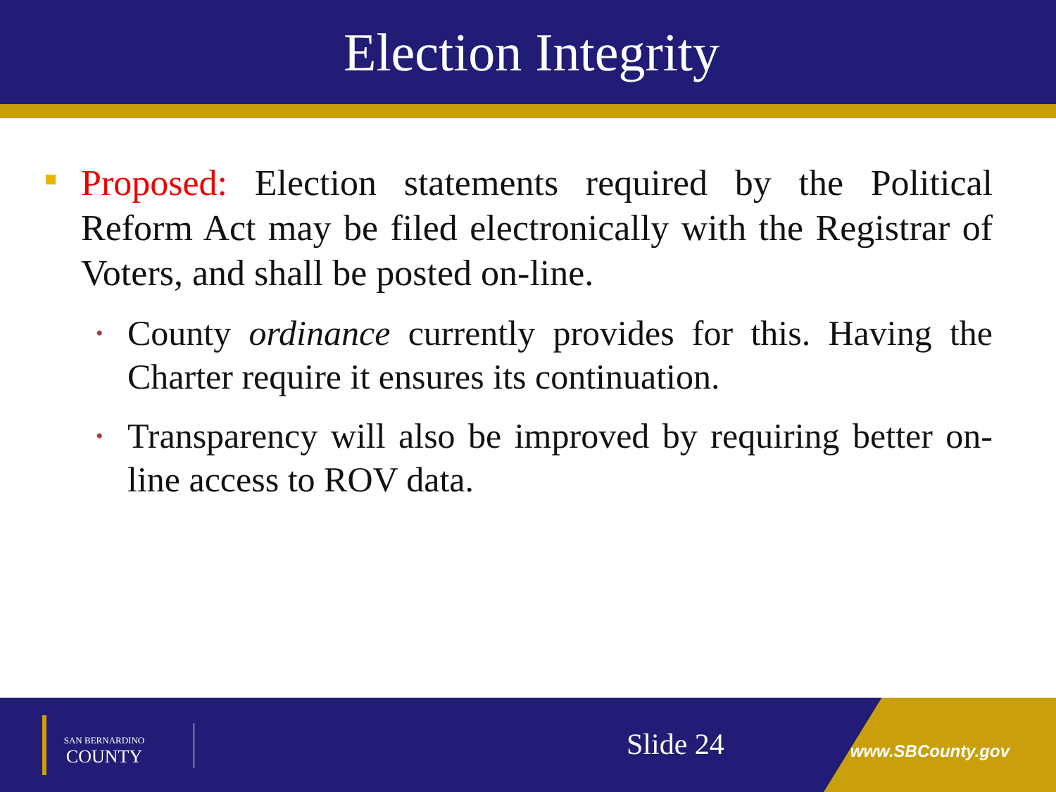Election Integrity
Proposed: Election statements required by the Political Reform Act may be filed electronically with the Registrar of Voters, and shall be posted on-line.
• County ordinance currently provides for this. Having the Charter require it ensures its continuation.
• Transparency will also be improved by requiring better on-line access to ROV data.
SAN BERNARDINO
COUNTY
Slide 24 www.SBCounty.gov